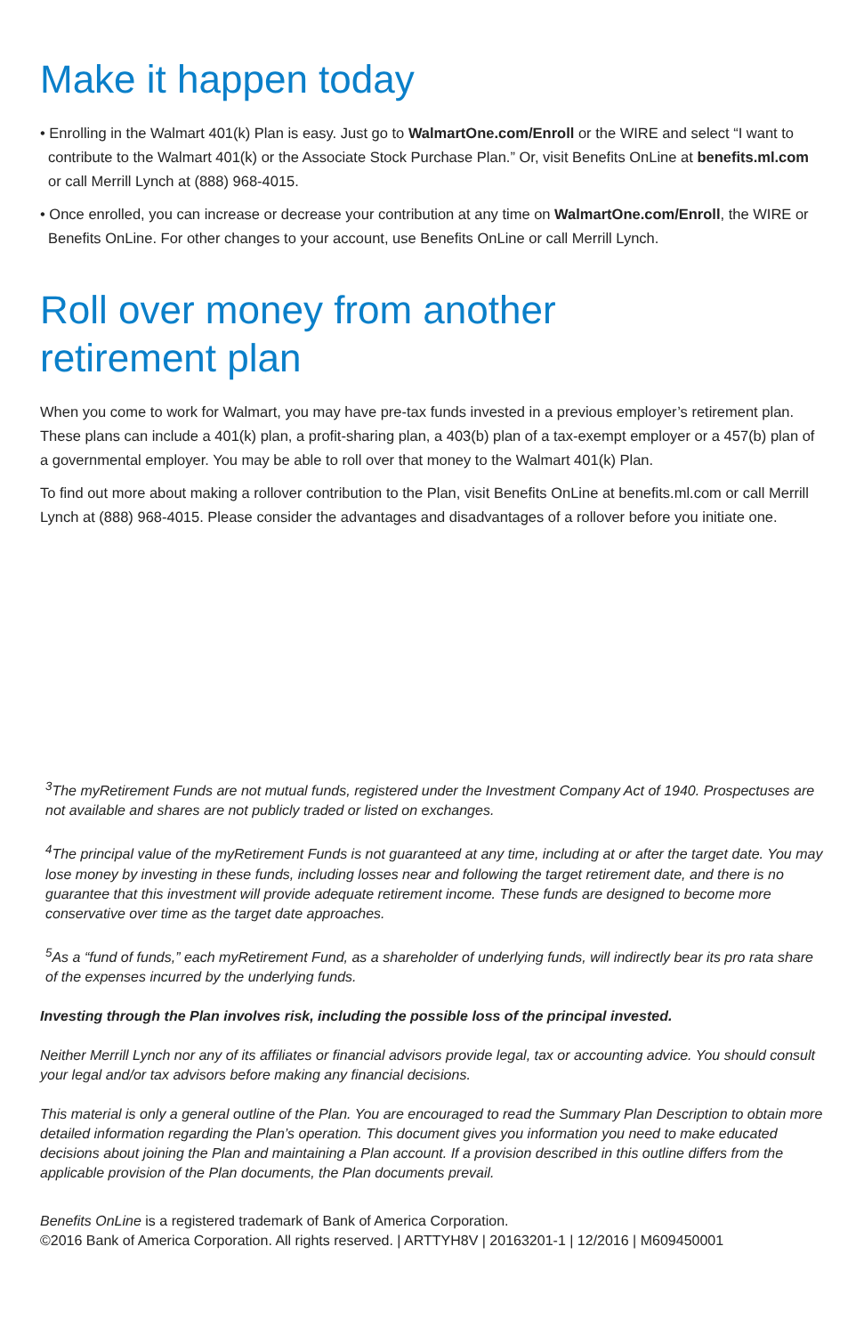Make it happen today
• Enrolling in the Walmart 401(k) Plan is easy. Just go to WalmartOne.com/Enroll or the WIRE and select “I want to contribute to the Walmart 401(k) or the Associate Stock Purchase Plan.” Or, visit Benefits OnLine at benefits.ml.com or call Merrill Lynch at (888) 968-4015.
• Once enrolled, you can increase or decrease your contribution at any time on WalmartOne.com/Enroll, the WIRE or Benefits OnLine. For other changes to your account, use Benefits OnLine or call Merrill Lynch.
Roll over money from another
retirement plan
When you come to work for Walmart, you may have pre-tax funds invested in a previous employer’s retirement plan. These plans can include a 401(k) plan, a profit-sharing plan, a 403(b) plan of a tax-exempt employer or a 457(b) plan of a governmental employer. You may be able to roll over that money to the Walmart 401(k) Plan.
To find out more about making a rollover contribution to the Plan, visit Benefits OnLine at benefits.ml.com or call Merrill Lynch at (888) 968-4015. Please consider the advantages and disadvantages of a rollover before you initiate one.
<sup>3</sup> The myRetirement Funds are not mutual funds, registered under the Investment Company Act of 1940. Prospectuses are not available and shares are not publicly traded or listed on exchanges.
<sup>4</sup> The principal value of the myRetirement Funds is not guaranteed at any time, including at or after the target date. You may lose money by investing in these funds, including losses near and following the target retirement date, and there is no guarantee that this investment will provide adequate retirement income. These funds are designed to become more conservative over time as the target date approaches.
<sup>5</sup> As a “fund of funds,” each myRetirement Fund, as a shareholder of underlying funds, will indirectly bear its pro rata share of the expenses incurred by the underlying funds.
Investing through the Plan involves risk, including the possible loss of the principal invested.
Neither Merrill Lynch nor any of its affiliates or financial advisors provide legal, tax or accounting advice. You should consult your legal and/or tax advisors before making any financial decisions.
This material is only a general outline of the Plan. You are encouraged to read the Summary Plan Description to obtain more detailed information regarding the Plan’s operation. This document gives you information you need to make educated decisions about joining the Plan and maintaining a Plan account. If a provision described in this outline differs from the applicable provision of the Plan documents, the Plan documents prevail.
Benefits OnLine is a registered trademark of Bank of America Corporation.
©2016 Bank of America Corporation. All rights reserved. | ARTTYH8V | 20163201-1 | 12/2016 | M609450001